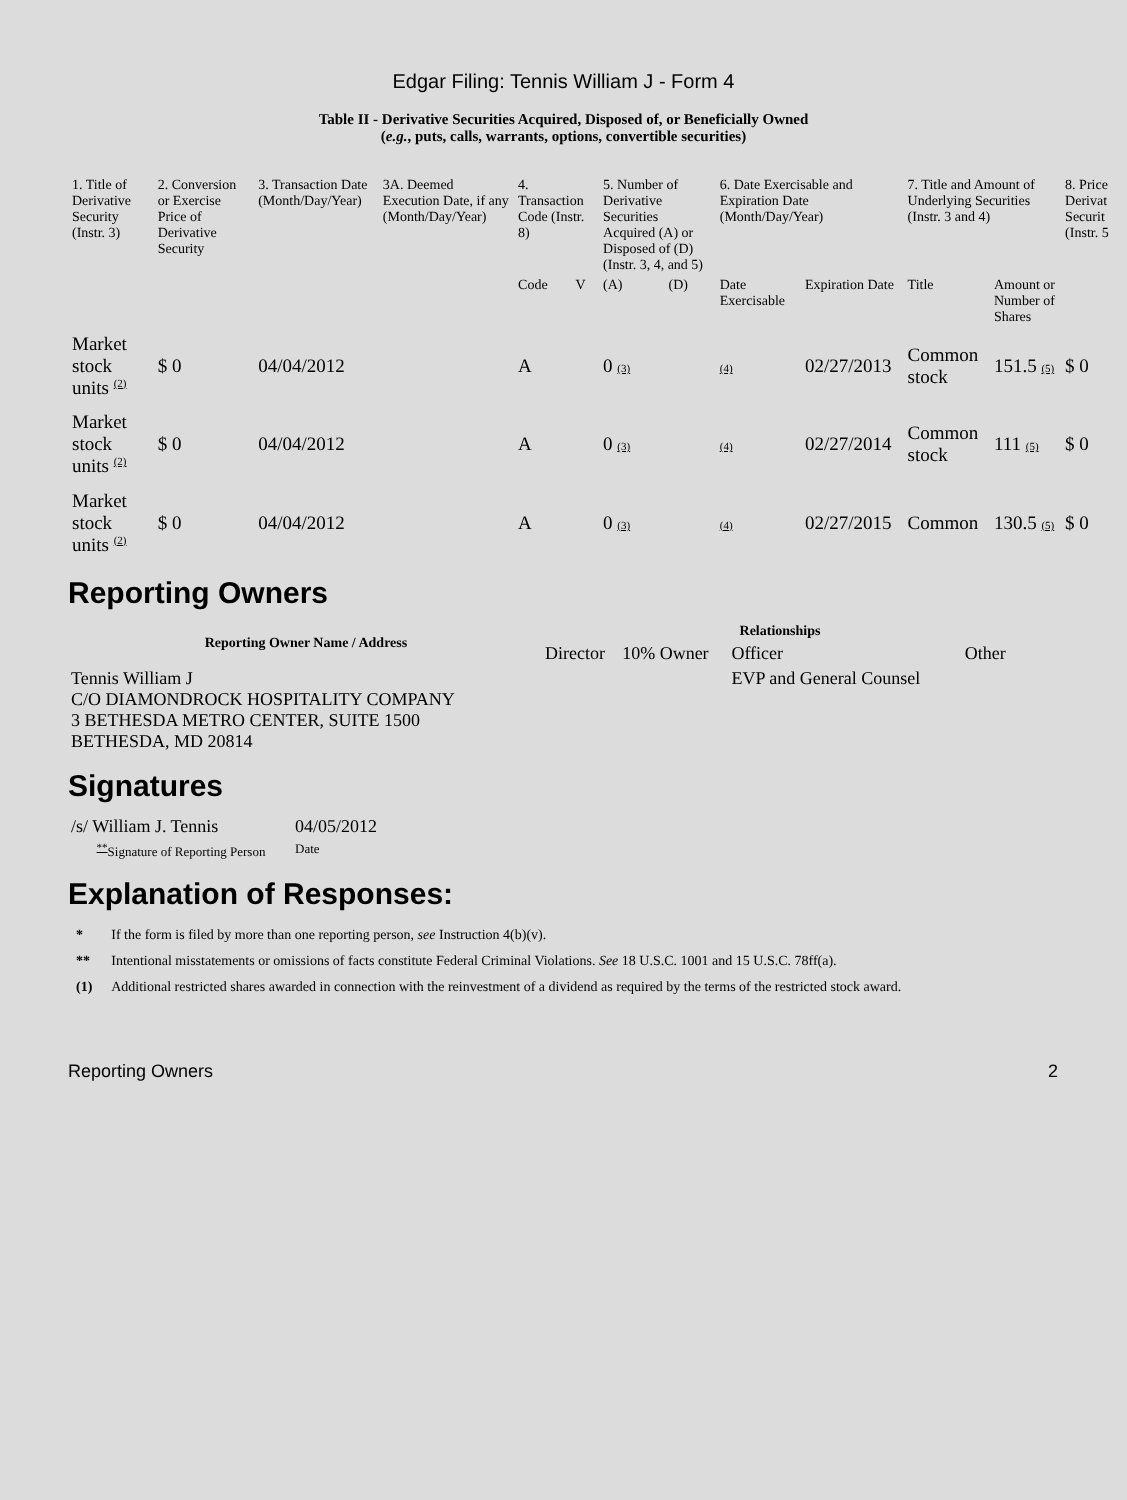Edgar Filing: Tennis William J - Form 4
Table II - Derivative Securities Acquired, Disposed of, or Beneficially Owned
(e.g., puts, calls, warrants, options, convertible securities)
| 1. Title of Derivative Security (Instr. 3) | 2. Conversion or Exercise Price of Derivative Security | 3. Transaction Date (Month/Day/Year) | 3A. Deemed Execution Date, if any (Month/Day/Year) | 4. Transaction Code (Instr. 8) | | 5. Number of Derivative Securities Acquired (A) or Disposed of (D) (Instr. 3, 4, and 5) | | 6. Date Exercisable and Expiration Date (Month/Day/Year) | | 7. Title and Amount of Underlying Securities (Instr. 3 and 4) | | 8. Price Derivat Securit (Instr. 5 |
| --- | --- | --- | --- | --- | --- | --- | --- | --- | --- | --- | --- | --- |
| | | | | Code | V | (A) | (D) | Date Exercisable | Expiration Date | Title | Amount or Number of Shares | |
| Market stock units <sup>(2)</sup> | $ 0 | 04/04/2012 | | A | | 0 (3) | | (4) | 02/27/2013 | Common stock | 151.5 (5) | $ 0 |
| Market stock units <sup>(2)</sup> | $ 0 | 04/04/2012 | | A | | 0 (3) | | (4) | 02/27/2014 | Common stock | 111 (5) | $ 0 |
| Market stock units <sup>(2)</sup> | $ 0 | 04/04/2012 | | A | | 0 (3) | | (4) | 02/27/2015 | Common | 130.5 (5) | $ 0 |
Reporting Owners
| Reporting Owner Name / Address | Relationships | | | |
| --- | --- | --- | --- | --- |
| | Director | 10% Owner | Officer | Other |
| Tennis William J C/O DIAMONDROCK HOSPITALITY COMPANY 3 BETHESDA METRO CENTER, SUITE 1500 BETHESDA, MD 20814 | | | EVP and General Counsel | |
Signatures
| /s/ William J. Tennis | 04/05/2012 |
| <sup>**</sup> Signature of Reporting Person | Date |
Explanation of Responses:
| * | If the form is filed by more than one reporting person, see Instruction 4(b)(v). |
| ** | Intentional misstatements or omissions of facts constitute Federal Criminal Violations. See 18 U.S.C. 1001 and 15 U.S.C. 78ff(a). |
| (1) | Additional restricted shares awarded in connection with the reinvestment of a dividend as required by the terms of the restricted stock award. |
Reporting Owners 2